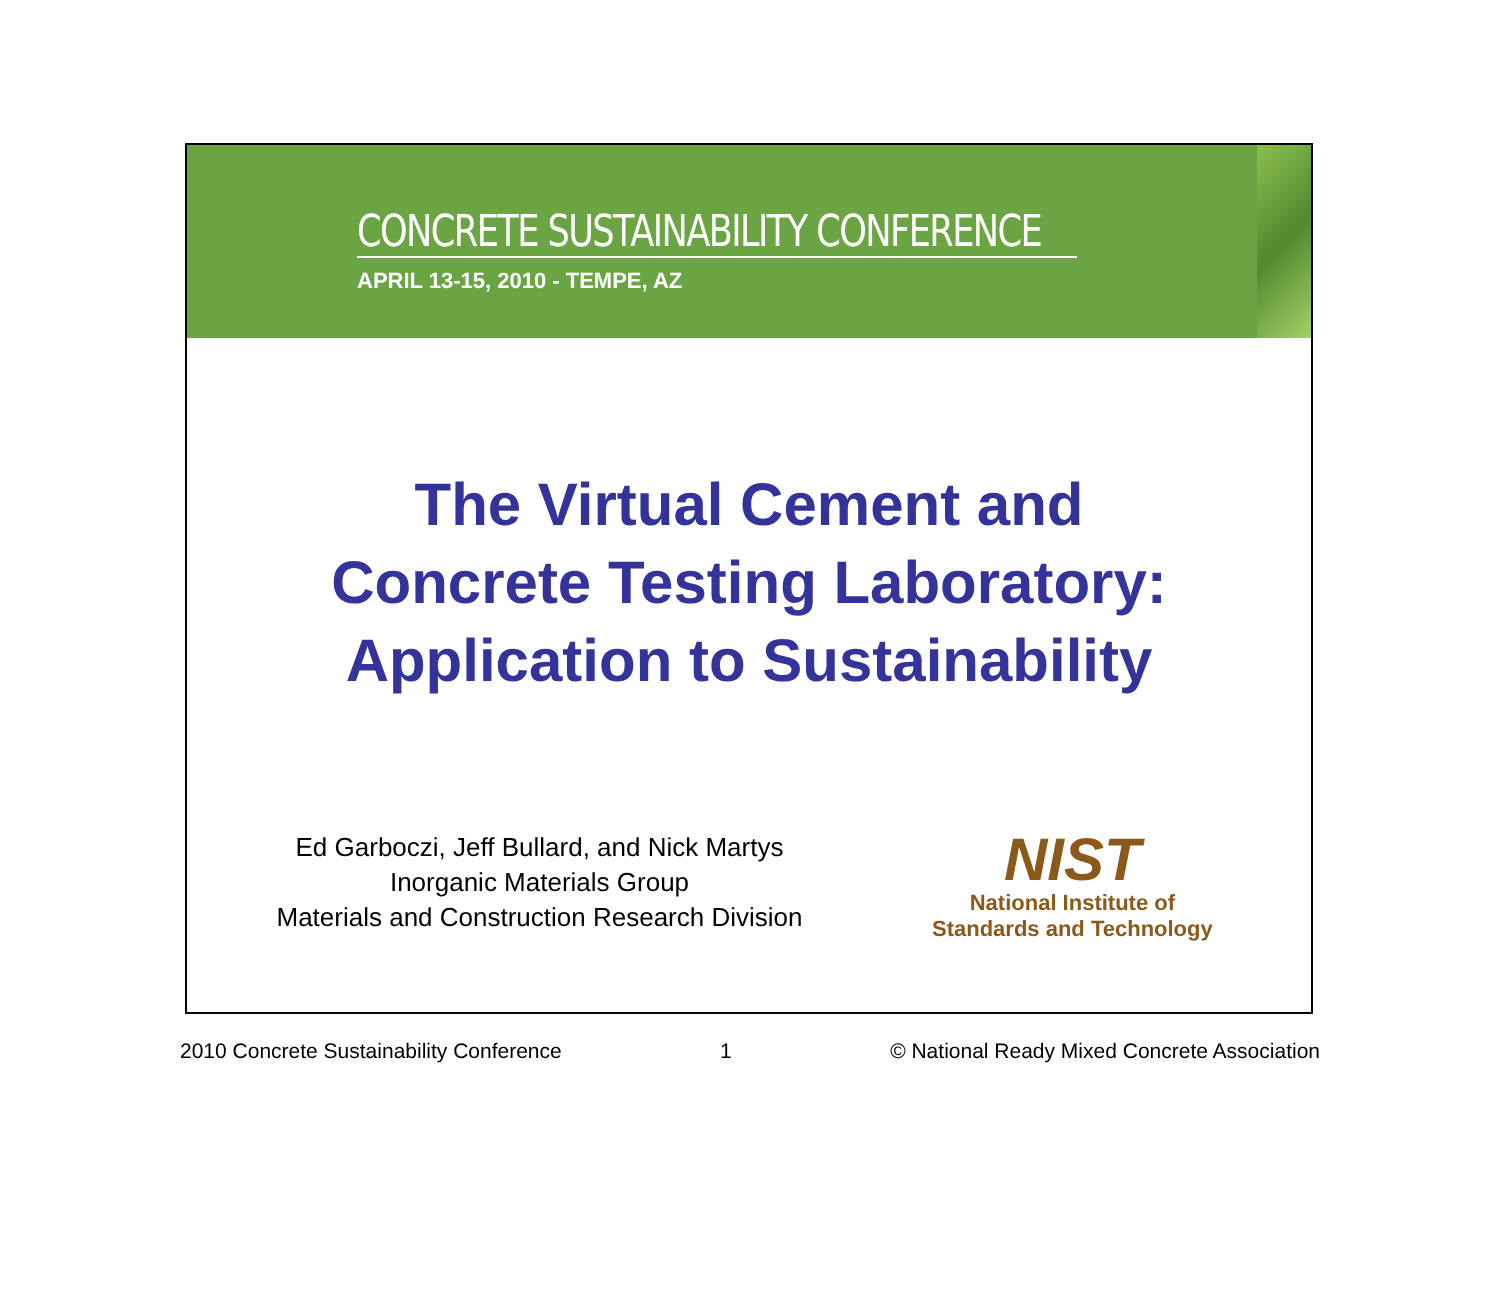CONCRETE SUSTAINABILITY CONFERENCE
APRIL 13-15, 2010 - TEMPE, AZ
The Virtual Cement and
Concrete Testing Laboratory:
Application to Sustainability
Ed Garboczi, Jeff Bullard, and Nick Martys
Inorganic Materials Group
Materials and Construction Research Division
NIST
National Institute of
Standards and Technology
2010 Concrete Sustainability Conference 1 © National Ready Mixed Concrete Association